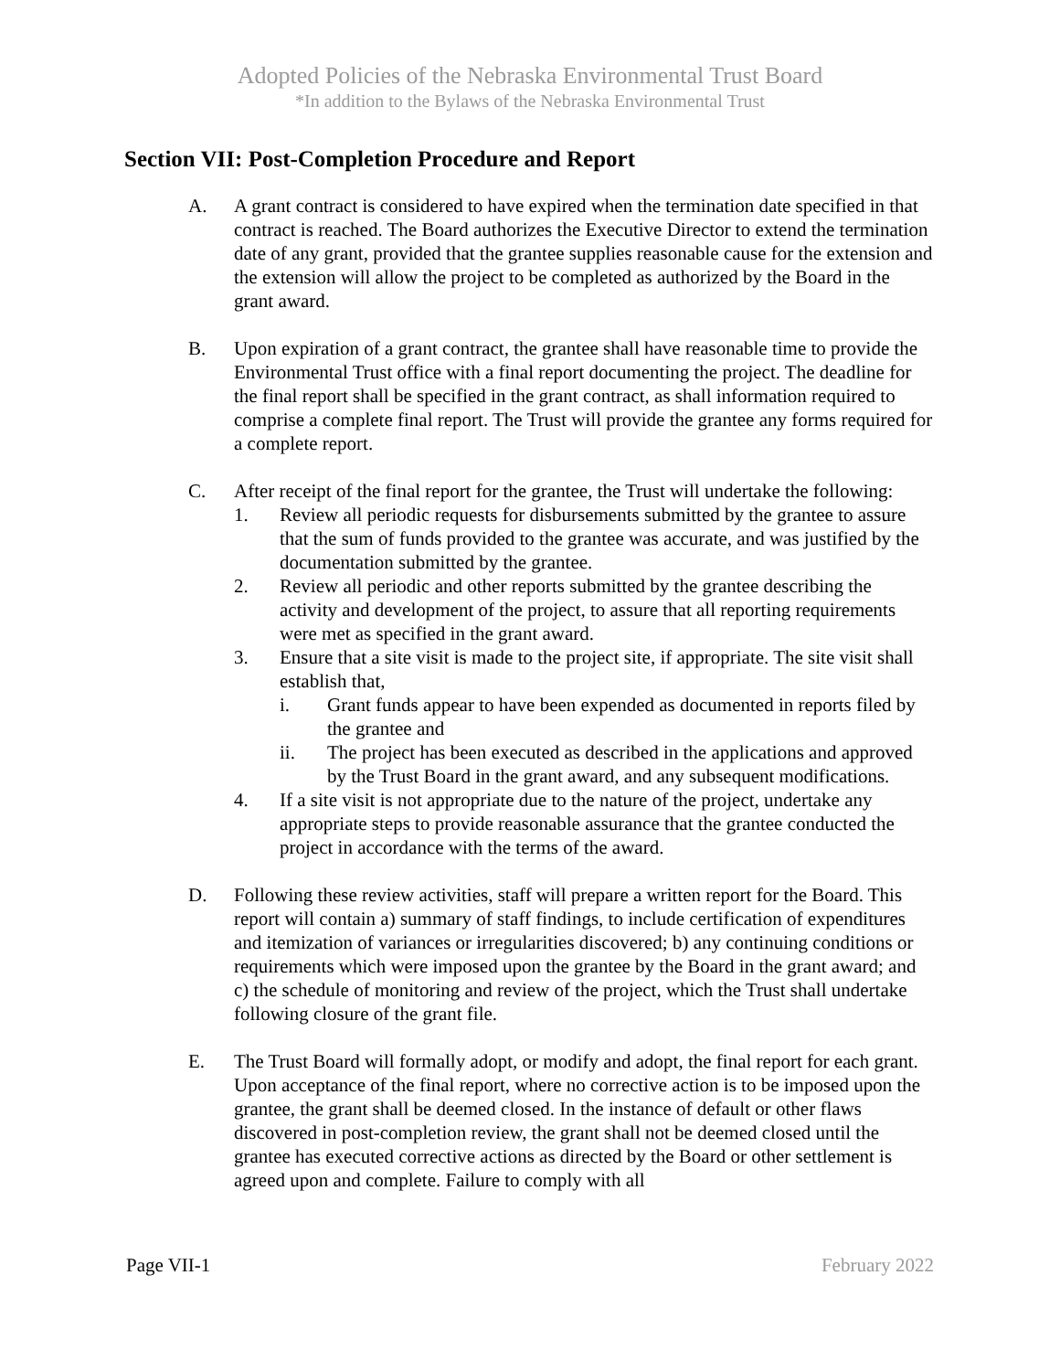Adopted Policies of the Nebraska Environmental Trust Board
*In addition to the Bylaws of the Nebraska Environmental Trust
Section VII: Post-Completion Procedure and Report
A. A grant contract is considered to have expired when the termination date specified in that contract is reached. The Board authorizes the Executive Director to extend the termination date of any grant, provided that the grantee supplies reasonable cause for the extension and the extension will allow the project to be completed as authorized by the Board in the grant award.
B. Upon expiration of a grant contract, the grantee shall have reasonable time to provide the Environmental Trust office with a final report documenting the project. The deadline for the final report shall be specified in the grant contract, as shall information required to comprise a complete final report. The Trust will provide the grantee any forms required for a complete report.
C. After receipt of the final report for the grantee, the Trust will undertake the following:
1. Review all periodic requests for disbursements submitted by the grantee to assure that the sum of funds provided to the grantee was accurate, and was justified by the documentation submitted by the grantee.
2. Review all periodic and other reports submitted by the grantee describing the activity and development of the project, to assure that all reporting requirements were met as specified in the grant award.
3. Ensure that a site visit is made to the project site, if appropriate. The site visit shall establish that,
i. Grant funds appear to have been expended as documented in reports filed by the grantee and
ii. The project has been executed as described in the applications and approved by the Trust Board in the grant award, and any subsequent modifications.
4. If a site visit is not appropriate due to the nature of the project, undertake any appropriate steps to provide reasonable assurance that the grantee conducted the project in accordance with the terms of the award.
D. Following these review activities, staff will prepare a written report for the Board. This report will contain a) summary of staff findings, to include certification of expenditures and itemization of variances or irregularities discovered; b) any continuing conditions or requirements which were imposed upon the grantee by the Board in the grant award; and c) the schedule of monitoring and review of the project, which the Trust shall undertake following closure of the grant file.
E. The Trust Board will formally adopt, or modify and adopt, the final report for each grant. Upon acceptance of the final report, where no corrective action is to be imposed upon the grantee, the grant shall be deemed closed. In the instance of default or other flaws discovered in post-completion review, the grant shall not be deemed closed until the grantee has executed corrective actions as directed by the Board or other settlement is agreed upon and complete. Failure to comply with all
Page VII-1 February 2022